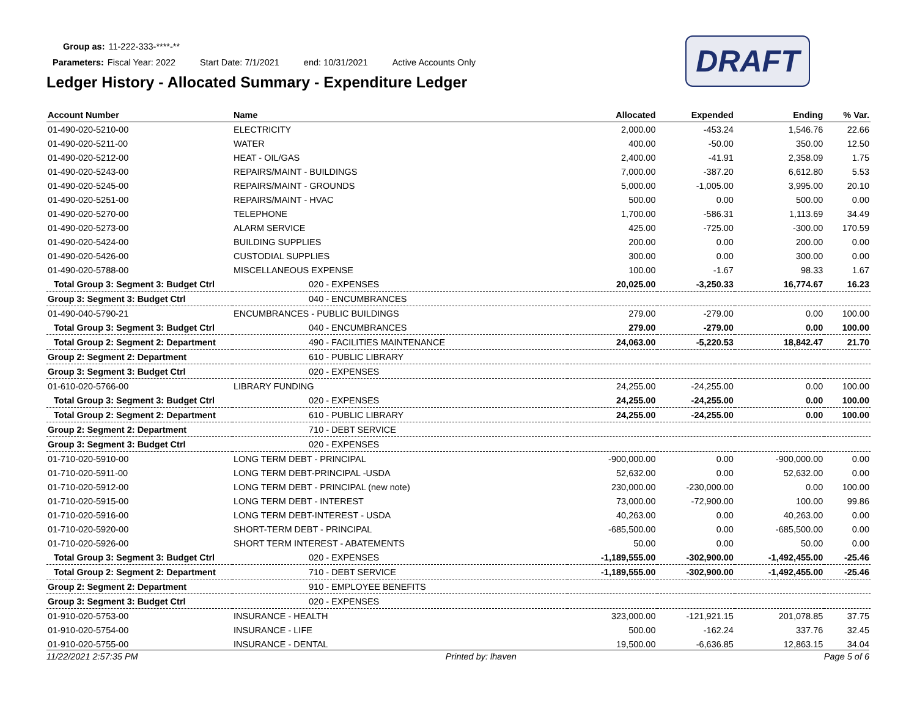Group as: 11-222-333-****-**
Parameters: Fiscal Year: 2022 Start Date: 7/1/2021 end: 10/31/2021 Active Accounts Only
Ledger History - Allocated Summary - Expenditure Ledger
DRAFT
| Account Number | Name | Allocated | Expended | Ending | % Var. |
| --- | --- | --- | --- | --- | --- |
| 01-490-020-5210-00 | ELECTRICITY | 2,000.00 | -453.24 | 1,546.76 | 22.66 |
| 01-490-020-5211-00 | WATER | 400.00 | -50.00 | 350.00 | 12.50 |
| 01-490-020-5212-00 | HEAT - OIL/GAS | 2,400.00 | -41.91 | 2,358.09 | 1.75 |
| 01-490-020-5243-00 | REPAIRS/MAINT - BUILDINGS | 7,000.00 | -387.20 | 6,612.80 | 5.53 |
| 01-490-020-5245-00 | REPAIRS/MAINT - GROUNDS | 5,000.00 | -1,005.00 | 3,995.00 | 20.10 |
| 01-490-020-5251-00 | REPAIRS/MAINT - HVAC | 500.00 | 0.00 | 500.00 | 0.00 |
| 01-490-020-5270-00 | TELEPHONE | 1,700.00 | -586.31 | 1,113.69 | 34.49 |
| 01-490-020-5273-00 | ALARM SERVICE | 425.00 | -725.00 | -300.00 | 170.59 |
| 01-490-020-5424-00 | BUILDING SUPPLIES | 200.00 | 0.00 | 200.00 | 0.00 |
| 01-490-020-5426-00 | CUSTODIAL SUPPLIES | 300.00 | 0.00 | 300.00 | 0.00 |
| 01-490-020-5788-00 | MISCELLANEOUS EXPENSE | 100.00 | -1.67 | 98.33 | 1.67 |
| Total Group 3: Segment 3: Budget Ctrl | 020 - EXPENSES | 20,025.00 | -3,250.33 | 16,774.67 | 16.23 |
| Group 3: Segment 3: Budget Ctrl | 040 - ENCUMBRANCES | | | | |
| 01-490-040-5790-21 | ENCUMBRANCES - PUBLIC BUILDINGS | 279.00 | -279.00 | 0.00 | 100.00 |
| Total Group 3: Segment 3: Budget Ctrl | 040 - ENCUMBRANCES | 279.00 | -279.00 | 0.00 | 100.00 |
| Total Group 2: Segment 2: Department | 490 - FACILITIES MAINTENANCE | 24,063.00 | -5,220.53 | 18,842.47 | 21.70 |
| Group 2: Segment 2: Department | 610 - PUBLIC LIBRARY | | | | |
| Group 3: Segment 3: Budget Ctrl | 020 - EXPENSES | | | | |
| 01-610-020-5766-00 | LIBRARY FUNDING | 24,255.00 | -24,255.00 | 0.00 | 100.00 |
| Total Group 3: Segment 3: Budget Ctrl | 020 - EXPENSES | 24,255.00 | -24,255.00 | 0.00 | 100.00 |
| Total Group 2: Segment 2: Department | 610 - PUBLIC LIBRARY | 24,255.00 | -24,255.00 | 0.00 | 100.00 |
| Group 2: Segment 2: Department | 710 - DEBT SERVICE | | | | |
| Group 3: Segment 3: Budget Ctrl | 020 - EXPENSES | | | | |
| 01-710-020-5910-00 | LONG TERM DEBT - PRINCIPAL | -900,000.00 | 0.00 | -900,000.00 | 0.00 |
| 01-710-020-5911-00 | LONG TERM DEBT-PRINCIPAL -USDA | 52,632.00 | 0.00 | 52,632.00 | 0.00 |
| 01-710-020-5912-00 | LONG TERM DEBT - PRINCIPAL (new note) | 230,000.00 | -230,000.00 | 0.00 | 100.00 |
| 01-710-020-5915-00 | LONG TERM DEBT - INTEREST | 73,000.00 | -72,900.00 | 100.00 | 99.86 |
| 01-710-020-5916-00 | LONG TERM DEBT-INTEREST - USDA | 40,263.00 | 0.00 | 40,263.00 | 0.00 |
| 01-710-020-5920-00 | SHORT-TERM DEBT - PRINCIPAL | -685,500.00 | 0.00 | -685,500.00 | 0.00 |
| 01-710-020-5926-00 | SHORT TERM INTEREST - ABATEMENTS | 50.00 | 0.00 | 50.00 | 0.00 |
| Total Group 3: Segment 3: Budget Ctrl | 020 - EXPENSES | -1,189,555.00 | -302,900.00 | -1,492,455.00 | -25.46 |
| Total Group 2: Segment 2: Department | 710 - DEBT SERVICE | -1,189,555.00 | -302,900.00 | -1,492,455.00 | -25.46 |
| Group 2: Segment 2: Department | 910 - EMPLOYEE BENEFITS | | | | |
| Group 3: Segment 3: Budget Ctrl | 020 - EXPENSES | | | | |
| 01-910-020-5753-00 | INSURANCE - HEALTH | 323,000.00 | -121,921.15 | 201,078.85 | 37.75 |
| 01-910-020-5754-00 | INSURANCE - LIFE | 500.00 | -162.24 | 337.76 | 32.45 |
| 01-910-020-5755-00 | INSURANCE - DENTAL | 19,500.00 | -6,636.85 | 12,863.15 | 34.04 |
11/22/2021 2:57:35 PM Printed by: lhaven Page 5 of 6